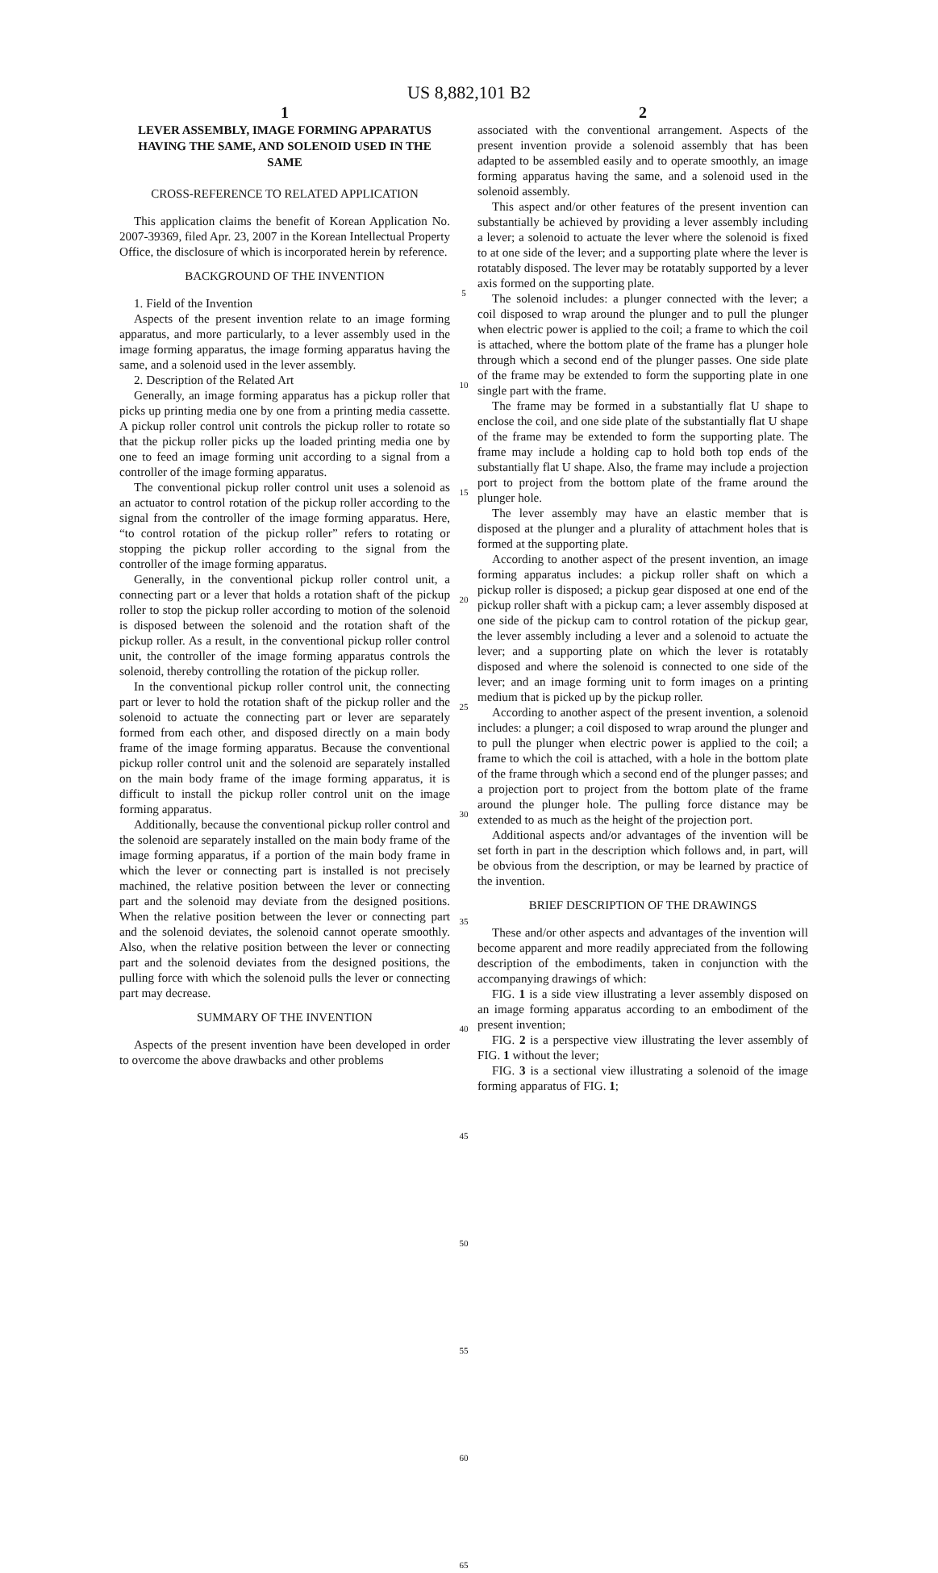US 8,882,101 B2
1
LEVER ASSEMBLY, IMAGE FORMING APPARATUS HAVING THE SAME, AND SOLENOID USED IN THE SAME
CROSS-REFERENCE TO RELATED APPLICATION
This application claims the benefit of Korean Application No. 2007-39369, filed Apr. 23, 2007 in the Korean Intellectual Property Office, the disclosure of which is incorporated herein by reference.
BACKGROUND OF THE INVENTION
1. Field of the Invention
Aspects of the present invention relate to an image forming apparatus, and more particularly, to a lever assembly used in the image forming apparatus, the image forming apparatus having the same, and a solenoid used in the lever assembly.
2. Description of the Related Art
Generally, an image forming apparatus has a pickup roller that picks up printing media one by one from a printing media cassette. A pickup roller control unit controls the pickup roller to rotate so that the pickup roller picks up the loaded printing media one by one to feed an image forming unit according to a signal from a controller of the image forming apparatus.
The conventional pickup roller control unit uses a solenoid as an actuator to control rotation of the pickup roller according to the signal from the controller of the image forming apparatus. Here, “to control rotation of the pickup roller” refers to rotating or stopping the pickup roller according to the signal from the controller of the image forming apparatus.
Generally, in the conventional pickup roller control unit, a connecting part or a lever that holds a rotation shaft of the pickup roller to stop the pickup roller according to motion of the solenoid is disposed between the solenoid and the rotation shaft of the pickup roller. As a result, in the conventional pickup roller control unit, the controller of the image forming apparatus controls the solenoid, thereby controlling the rotation of the pickup roller.
In the conventional pickup roller control unit, the connecting part or lever to hold the rotation shaft of the pickup roller and the solenoid to actuate the connecting part or lever are separately formed from each other, and disposed directly on a main body frame of the image forming apparatus. Because the conventional pickup roller control unit and the solenoid are separately installed on the main body frame of the image forming apparatus, it is difficult to install the pickup roller control unit on the image forming apparatus.
Additionally, because the conventional pickup roller control and the solenoid are separately installed on the main body frame of the image forming apparatus, if a portion of the main body frame in which the lever or connecting part is installed is not precisely machined, the relative position between the lever or connecting part and the solenoid may deviate from the designed positions. When the relative position between the lever or connecting part and the solenoid deviates, the solenoid cannot operate smoothly. Also, when the relative position between the lever or connecting part and the solenoid deviates from the designed positions, the pulling force with which the solenoid pulls the lever or connecting part may decrease.
SUMMARY OF THE INVENTION
Aspects of the present invention have been developed in order to overcome the above drawbacks and other problems
5
10
15
20
25
30
35
40
45
50
55
60
65
2
associated with the conventional arrangement. Aspects of the present invention provide a solenoid assembly that has been adapted to be assembled easily and to operate smoothly, an image forming apparatus having the same, and a solenoid used in the solenoid assembly.
This aspect and/or other features of the present invention can substantially be achieved by providing a lever assembly including a lever; a solenoid to actuate the lever where the solenoid is fixed to at one side of the lever; and a supporting plate where the lever is rotatably disposed. The lever may be rotatably supported by a lever axis formed on the supporting plate.
The solenoid includes: a plunger connected with the lever; a coil disposed to wrap around the plunger and to pull the plunger when electric power is applied to the coil; a frame to which the coil is attached, where the bottom plate of the frame has a plunger hole through which a second end of the plunger passes. One side plate of the frame may be extended to form the supporting plate in one single part with the frame.
The frame may be formed in a substantially flat U shape to enclose the coil, and one side plate of the substantially flat U shape of the frame may be extended to form the supporting plate. The frame may include a holding cap to hold both top ends of the substantially flat U shape. Also, the frame may include a projection port to project from the bottom plate of the frame around the plunger hole.
The lever assembly may have an elastic member that is disposed at the plunger and a plurality of attachment holes that is formed at the supporting plate.
According to another aspect of the present invention, an image forming apparatus includes: a pickup roller shaft on which a pickup roller is disposed; a pickup gear disposed at one end of the pickup roller shaft with a pickup cam; a lever assembly disposed at one side of the pickup cam to control rotation of the pickup gear, the lever assembly including a lever and a solenoid to actuate the lever; and a supporting plate on which the lever is rotatably disposed and where the solenoid is connected to one side of the lever; and an image forming unit to form images on a printing medium that is picked up by the pickup roller.
According to another aspect of the present invention, a solenoid includes: a plunger; a coil disposed to wrap around the plunger and to pull the plunger when electric power is applied to the coil; a frame to which the coil is attached, with a hole in the bottom plate of the frame through which a second end of the plunger passes; and a projection port to project from the bottom plate of the frame around the plunger hole. The pulling force distance may be extended to as much as the height of the projection port.
Additional aspects and/or advantages of the invention will be set forth in part in the description which follows and, in part, will be obvious from the description, or may be learned by practice of the invention.
BRIEF DESCRIPTION OF THE DRAWINGS
These and/or other aspects and advantages of the invention will become apparent and more readily appreciated from the following description of the embodiments, taken in conjunction with the accompanying drawings of which:
FIG. 1 is a side view illustrating a lever assembly disposed on an image forming apparatus according to an embodiment of the present invention;
FIG. 2 is a perspective view illustrating the lever assembly of FIG. 1 without the lever;
FIG. 3 is a sectional view illustrating a solenoid of the image forming apparatus of FIG. 1;